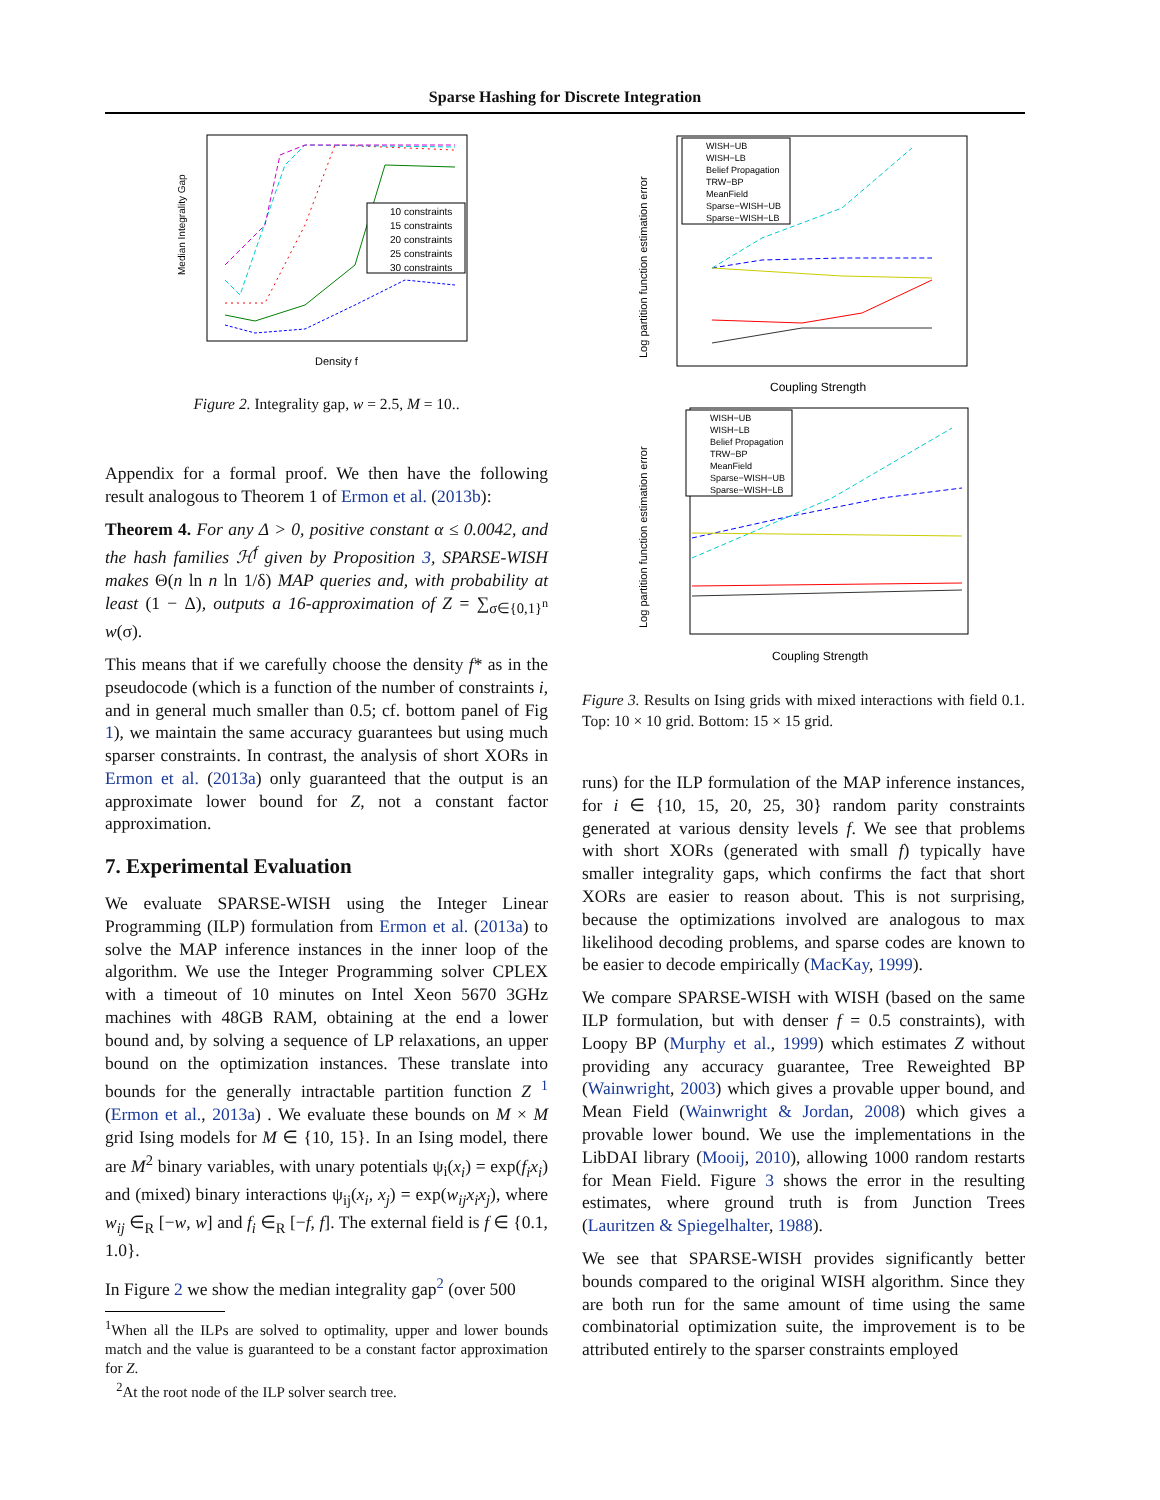Sparse Hashing for Discrete Integration
Median Integrality Gap
Density f
10 constraints
15 constraints
20 constraints
25 constraints
30 constraints
Figure 2. Integrality gap, w = 2.5, M = 10..
Appendix for a formal proof. We then have the following result analogous to Theorem 1 of Ermon et al. (2013b):
Theorem 4. For any Δ > 0, positive constant α ≤ 0.0042, and the hash families ℋ<sup>f</sup> given by Proposition 3, SPARSE-WISH makes Θ(n ln n ln 1/δ) MAP queries and, with probability at least (1 − Δ), outputs a 16-approximation of Z = ∑<sub>σ∈{0,1}<sup>n</sup></sub> w(σ).
This means that if we carefully choose the density f* as in the pseudocode (which is a function of the number of constraints i, and in general much smaller than 0.5; cf. bottom panel of Fig 1), we maintain the same accuracy guarantees but using much sparser constraints. In contrast, the analysis of short XORs in Ermon et al. (2013a) only guaranteed that the output is an approximate lower bound for Z, not a constant factor approximation.
7. Experimental Evaluation
We evaluate SPARSE-WISH using the Integer Linear Programming (ILP) formulation from Ermon et al. (2013a) to solve the MAP inference instances in the inner loop of the algorithm. We use the Integer Programming solver CPLEX with a timeout of 10 minutes on Intel Xeon 5670 3GHz machines with 48GB RAM, obtaining at the end a lower bound and, by solving a sequence of LP relaxations, an upper bound on the optimization instances. These translate into bounds for the generally intractable partition function Z <sup>1</sup> (Ermon et al., 2013a) . We evaluate these bounds on M × M grid Ising models for M ∈ {10, 15}. In an Ising model, there are M<sup>2</sup> binary variables, with unary potentials ψ<sub>i</sub>(x<sub>i</sub>) = exp(f<sub>i</sub>x<sub>i</sub>) and (mixed) binary interactions ψ<sub>ij</sub>(x<sub>i</sub>, x<sub>j</sub>) = exp(w<sub>ij</sub>x<sub>i</sub>x<sub>j</sub>), where w<sub>ij</sub> ∈<sub>R</sub> [−w, w] and f<sub>i</sub> ∈<sub>R</sub> [−f, f]. The external field is f ∈ {0.1, 1.0}.
In Figure 2 we show the median integrality gap<sup>2</sup> (over 500
<sup>1</sup> When all the ILPs are solved to optimality, upper and lower bounds match and the value is guaranteed to be a constant factor approximation for Z.
<sup>2</sup> At the root node of the ILP solver search tree.
Log partition function estimation error
Coupling Strength
Log partition function estimation error
Coupling Strength
WISH−UB
WISH−LB
Belief Propagation
TRW−BP
MeanField
Sparse−WISH−UB
Sparse−WISH−LB
WISH−UB
WISH−LB
Belief Propagation
TRW−BP
MeanField
Sparse−WISH−UB
Sparse−WISH−LB
Figure 3. Results on Ising grids with mixed interactions with field 0.1. Top: 10 × 10 grid. Bottom: 15 × 15 grid.
runs) for the ILP formulation of the MAP inference instances, for i ∈ {10, 15, 20, 25, 30} random parity constraints generated at various density levels f. We see that problems with short XORs (generated with small f) typically have smaller integrality gaps, which confirms the fact that short XORs are easier to reason about. This is not surprising, because the optimizations involved are analogous to max likelihood decoding problems, and sparse codes are known to be easier to decode empirically (MacKay, 1999).
We compare SPARSE-WISH with WISH (based on the same ILP formulation, but with denser f = 0.5 constraints), with Loopy BP (Murphy et al., 1999) which estimates Z without providing any accuracy guarantee, Tree Reweighted BP (Wainwright, 2003) which gives a provable upper bound, and Mean Field (Wainwright & Jordan, 2008) which gives a provable lower bound. We use the implementations in the LibDAI library (Mooij, 2010), allowing 1000 random restarts for Mean Field. Figure 3 shows the error in the resulting estimates, where ground truth is from Junction Trees (Lauritzen & Spiegelhalter, 1988).
We see that SPARSE-WISH provides significantly better bounds compared to the original WISH algorithm. Since they are both run for the same amount of time using the same combinatorial optimization suite, the improvement is to be attributed entirely to the sparser constraints employed